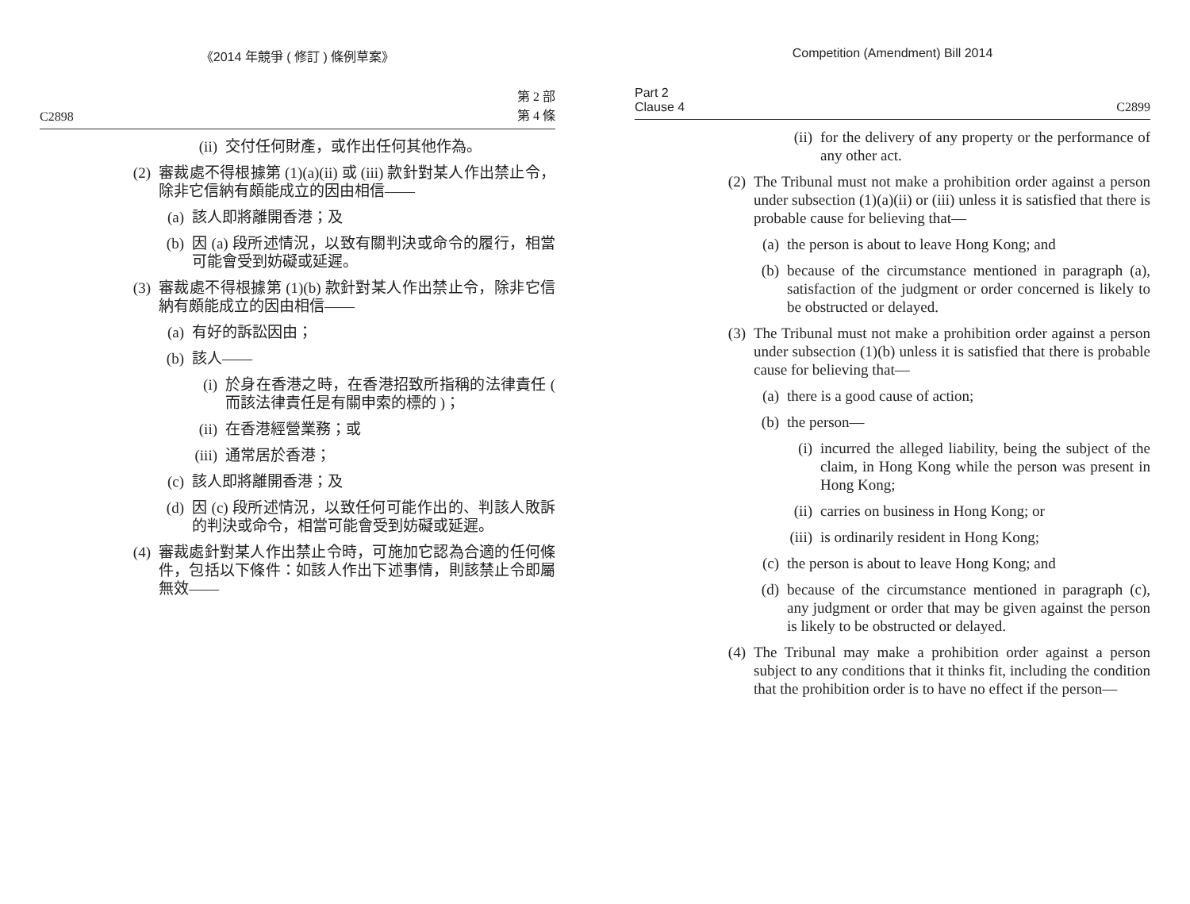《2014 年競爭 ( 修訂 ) 條例草案》
C2898 第 2 部
第 4 條
(ii) 交付任何財產，或作出任何其他作為。
(2) 審裁處不得根據第 (1)(a)(ii) 或 (iii) 款針對某人作出禁止令，除非它信納有頗能成立的因由相信——
(a) 該人即將離開香港；及
(b) 因 (a) 段所述情況，以致有關判決或命令的履行，相當可能會受到妨礙或延遲。
(3) 審裁處不得根據第 (1)(b) 款針對某人作出禁止令，除非它信納有頗能成立的因由相信——
(a) 有好的訴訟因由；
(b) 該人——
(i) 於身在香港之時，在香港招致所指稱的法律責任 ( 而該法律責任是有關申索的標的 )；
(ii) 在香港經營業務；或
(iii) 通常居於香港；
(c) 該人即將離開香港；及
(d) 因 (c) 段所述情況，以致任何可能作出的、判該人敗訴的判決或命令，相當可能會受到妨礙或延遲。
(4) 審裁處針對某人作出禁止令時，可施加它認為合適的任何條件，包括以下條件：如該人作出下述事情，則該禁止令即屬無效——
Competition (Amendment) Bill 2014
Part 2
Clause 4 C2899
(ii) for the delivery of any property or the performance of any other act.
(2) The Tribunal must not make a prohibition order against a person under subsection (1)(a)(ii) or (iii) unless it is satisfied that there is probable cause for believing that—
(a) the person is about to leave Hong Kong; and
(b) because of the circumstance mentioned in paragraph (a), satisfaction of the judgment or order concerned is likely to be obstructed or delayed.
(3) The Tribunal must not make a prohibition order against a person under subsection (1)(b) unless it is satisfied that there is probable cause for believing that—
(a) there is a good cause of action;
(b) the person—
(i) incurred the alleged liability, being the subject of the claim, in Hong Kong while the person was present in Hong Kong;
(ii) carries on business in Hong Kong; or
(iii) is ordinarily resident in Hong Kong;
(c) the person is about to leave Hong Kong; and
(d) because of the circumstance mentioned in paragraph (c), any judgment or order that may be given against the person is likely to be obstructed or delayed.
(4) The Tribunal may make a prohibition order against a person subject to any conditions that it thinks fit, including the condition that the prohibition order is to have no effect if the person—